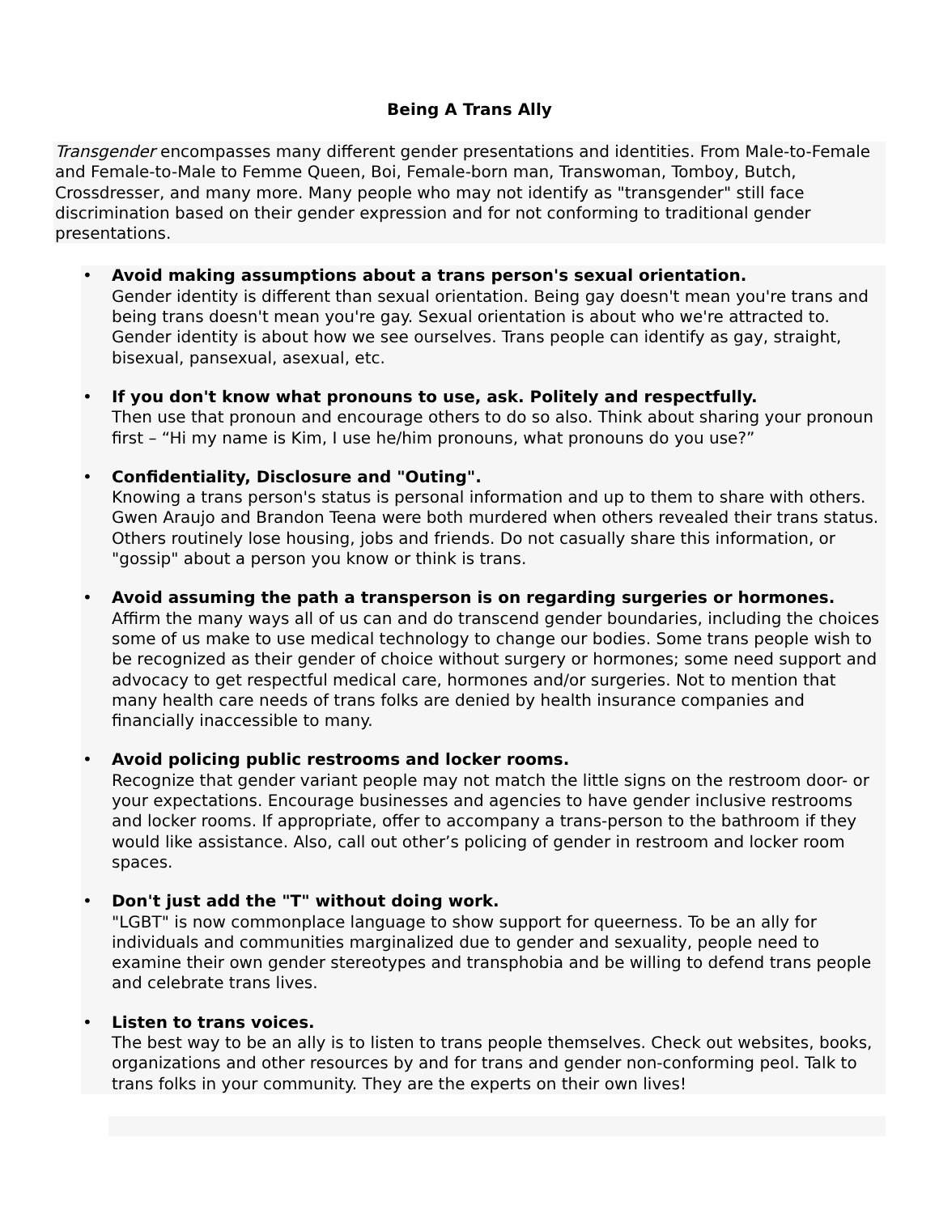Being A Trans Ally
Transgender encompasses many different gender presentations and identities. From Male-to-Female and Female-to-Male to Femme Queen, Boi, Female-born man, Transwoman, Tomboy, Butch, Crossdresser, and many more. Many people who may not identify as "transgender" still face discrimination based on their gender expression and for not conforming to traditional gender presentations.
• Avoid making assumptions about a trans person's sexual orientation.
Gender identity is different than sexual orientation. Being gay doesn't mean you're trans and being trans doesn't mean you're gay. Sexual orientation is about who we're attracted to. Gender identity is about how we see ourselves. Trans people can identify as gay, straight, bisexual, pansexual, asexual, etc.
• If you don't know what pronouns to use, ask. Politely and respectfully.
Then use that pronoun and encourage others to do so also. Think about sharing your pronoun first – “Hi my name is Kim, I use he/him pronouns, what pronouns do you use?”
• Confidentiality, Disclosure and "Outing".
Knowing a trans person's status is personal information and up to them to share with others. Gwen Araujo and Brandon Teena were both murdered when others revealed their trans status. Others routinely lose housing, jobs and friends. Do not casually share this information, or "gossip" about a person you know or think is trans.
• Avoid assuming the path a transperson is on regarding surgeries or hormones.
Affirm the many ways all of us can and do transcend gender boundaries, including the choices some of us make to use medical technology to change our bodies. Some trans people wish to be recognized as their gender of choice without surgery or hormones; some need support and advocacy to get respectful medical care, hormones and/or surgeries. Not to mention that many health care needs of trans folks are denied by health insurance companies and financially inaccessible to many.
• Avoid policing public restrooms and locker rooms.
Recognize that gender variant people may not match the little signs on the restroom door- or your expectations. Encourage businesses and agencies to have gender inclusive restrooms and locker rooms. If appropriate, offer to accompany a trans-person to the bathroom if they would like assistance. Also, call out other’s policing of gender in restroom and locker room spaces.
• Don't just add the "T" without doing work.
"LGBT" is now commonplace language to show support for queerness. To be an ally for individuals and communities marginalized due to gender and sexuality, people need to examine their own gender stereotypes and transphobia and be willing to defend trans people and celebrate trans lives.
• Listen to trans voices.
The best way to be an ally is to listen to trans people themselves. Check out websites, books, organizations and other resources by and for trans and gender non-conforming peol. Talk to trans folks in your community. They are the experts on their own lives!